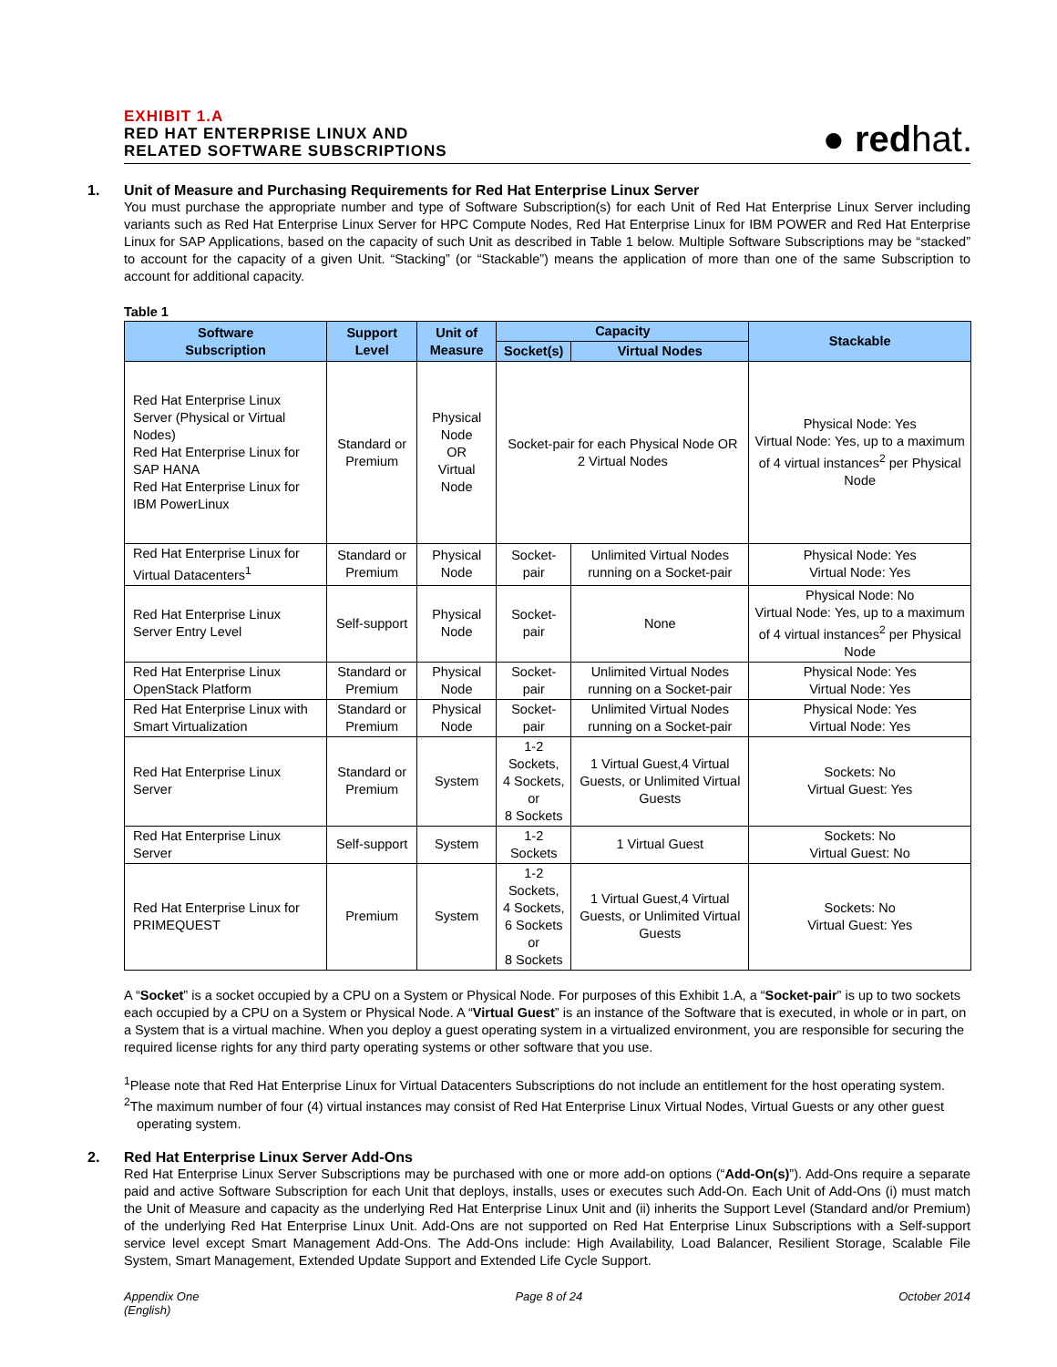EXHIBIT 1.A
RED HAT ENTERPRISE LINUX AND
RELATED SOFTWARE SUBSCRIPTIONS
● redhat.
1. Unit of Measure and Purchasing Requirements for Red Hat Enterprise Linux Server
You must purchase the appropriate number and type of Software Subscription(s) for each Unit of Red Hat Enterprise Linux Server including variants such as Red Hat Enterprise Linux Server for HPC Compute Nodes, Red Hat Enterprise Linux for IBM POWER and Red Hat Enterprise Linux for SAP Applications, based on the capacity of such Unit as described in Table 1 below. Multiple Software Subscriptions may be “stacked” to account for the capacity of a given Unit. “Stacking” (or “Stackable”) means the application of more than one of the same Subscription to account for additional capacity.
Table 1
| Software Subscription | Support Level | Unit of Measure | Capacity | | Stackable |
| --- | --- | --- | --- | --- | --- |
| | | | Socket(s) | Virtual Nodes | |
| Red Hat Enterprise Linux Server (Physical or Virtual Nodes) Red Hat Enterprise Linux for SAP HANA Red Hat Enterprise Linux for IBM PowerLinux | Standard or Premium | Physical Node OR Virtual Node | Socket-pair for each Physical Node OR 2 Virtual Nodes | | Physical Node: Yes Virtual Node: Yes, up to a maximum of 4 virtual instances<sup>2</sup> per Physical Node |
| Red Hat Enterprise Linux for Virtual Datacenters<sup>1</sup> | Standard or Premium | Physical Node | Socket-pair | Unlimited Virtual Nodes running on a Socket-pair | Physical Node: Yes Virtual Node: Yes |
| Red Hat Enterprise Linux Server Entry Level | Self-support | Physical Node | Socket-pair | None | Physical Node: No Virtual Node: Yes, up to a maximum of 4 virtual instances<sup>2</sup> per Physical Node |
| Red Hat Enterprise Linux OpenStack Platform | Standard or Premium | Physical Node | Socket-pair | Unlimited Virtual Nodes running on a Socket-pair | Physical Node: Yes Virtual Node: Yes |
| Red Hat Enterprise Linux with Smart Virtualization | Standard or Premium | Physical Node | Socket-pair | Unlimited Virtual Nodes running on a Socket-pair | Physical Node: Yes Virtual Node: Yes |
| Red Hat Enterprise Linux Server | Standard or Premium | System | 1-2 Sockets, 4 Sockets, or 8 Sockets | 1 Virtual Guest,4 Virtual Guests, or Unlimited Virtual Guests | Sockets: No Virtual Guest: Yes |
| Red Hat Enterprise Linux Server | Self-support | System | 1-2 Sockets | 1 Virtual Guest | Sockets: No Virtual Guest: No |
| Red Hat Enterprise Linux for PRIMEQUEST | Premium | System | 1-2 Sockets, 4 Sockets, 6 Sockets or 8 Sockets | 1 Virtual Guest,4 Virtual Guests, or Unlimited Virtual Guests | Sockets: No Virtual Guest: Yes |
A “Socket” is a socket occupied by a CPU on a System or Physical Node. For purposes of this Exhibit 1.A, a “Socket-pair” is up to two sockets each occupied by a CPU on a System or Physical Node. A “Virtual Guest” is an instance of the Software that is executed, in whole or in part, on a System that is a virtual machine. When you deploy a guest operating system in a virtualized environment, you are responsible for securing the required license rights for any third party operating systems or other software that you use.
<sup>1</sup> Please note that Red Hat Enterprise Linux for Virtual Datacenters Subscriptions do not include an entitlement for the host operating system.
<sup>2</sup> The maximum number of four (4) virtual instances may consist of Red Hat Enterprise Linux Virtual Nodes, Virtual Guests or any other guest operating system.
2. Red Hat Enterprise Linux Server Add-Ons
Red Hat Enterprise Linux Server Subscriptions may be purchased with one or more add-on options (“Add-On(s)”). Add-Ons require a separate paid and active Software Subscription for each Unit that deploys, installs, uses or executes such Add-On. Each Unit of Add-Ons (i) must match the Unit of Measure and capacity as the underlying Red Hat Enterprise Linux Unit and (ii) inherits the Support Level (Standard and/or Premium) of the underlying Red Hat Enterprise Linux Unit. Add-Ons are not supported on Red Hat Enterprise Linux Subscriptions with a Self-support service level except Smart Management Add-Ons. The Add-Ons include: High Availability, Load Balancer, Resilient Storage, Scalable File System, Smart Management, Extended Update Support and Extended Life Cycle Support.
Appendix One
(English)
Page 8 of 24 October 2014